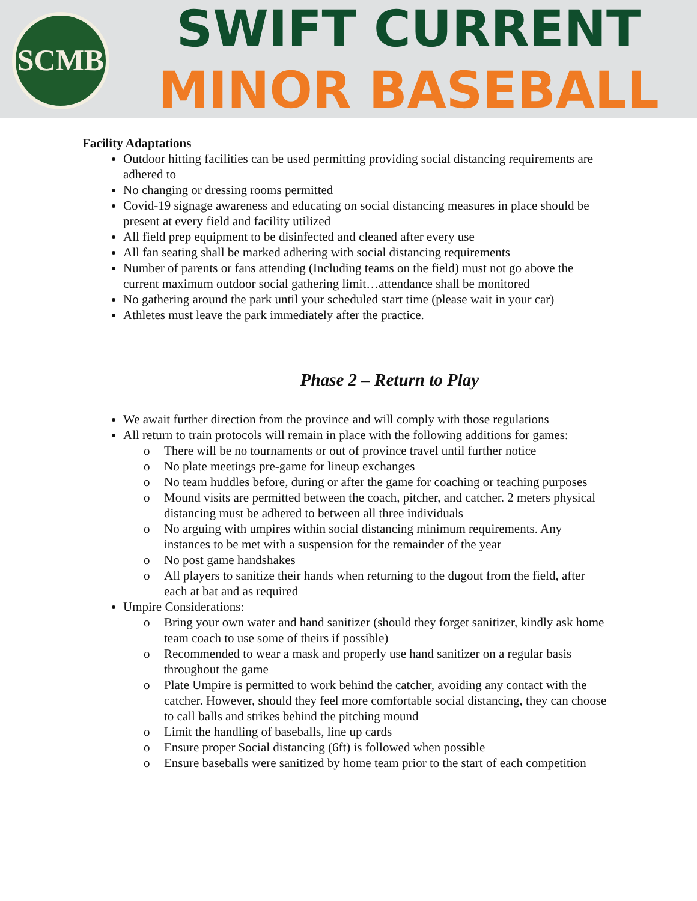SCMB
SWIFT CURRENT
MINOR BASEBALL
Facility Adaptations
Outdoor hitting facilities can be used permitting providing social distancing requirements are adhered to
No changing or dressing rooms permitted
Covid-19 signage awareness and educating on social distancing measures in place should be present at every field and facility utilized
All field prep equipment to be disinfected and cleaned after every use
All fan seating shall be marked adhering with social distancing requirements
Number of parents or fans attending (Including teams on the field) must not go above the current maximum outdoor social gathering limit…attendance shall be monitored
No gathering around the park until your scheduled start time (please wait in your car)
Athletes must leave the park immediately after the practice.
Phase 2 – Return to Play
We await further direction from the province and will comply with those regulations
All return to train protocols will remain in place with the following additions for games:
o There will be no tournaments or out of province travel until further notice
o No plate meetings pre-game for lineup exchanges
o No team huddles before, during or after the game for coaching or teaching purposes
o Mound visits are permitted between the coach, pitcher, and catcher. 2 meters physical distancing must be adhered to between all three individuals
o No arguing with umpires within social distancing minimum requirements. Any instances to be met with a suspension for the remainder of the year
o No post game handshakes
o All players to sanitize their hands when returning to the dugout from the field, after each at bat and as required
Umpire Considerations:
o Bring your own water and hand sanitizer (should they forget sanitizer, kindly ask home team coach to use some of theirs if possible)
o Recommended to wear a mask and properly use hand sanitizer on a regular basis throughout the game
o Plate Umpire is permitted to work behind the catcher, avoiding any contact with the catcher. However, should they feel more comfortable social distancing, they can choose to call balls and strikes behind the pitching mound
o Limit the handling of baseballs, line up cards
o Ensure proper Social distancing (6ft) is followed when possible
o Ensure baseballs were sanitized by home team prior to the start of each competition